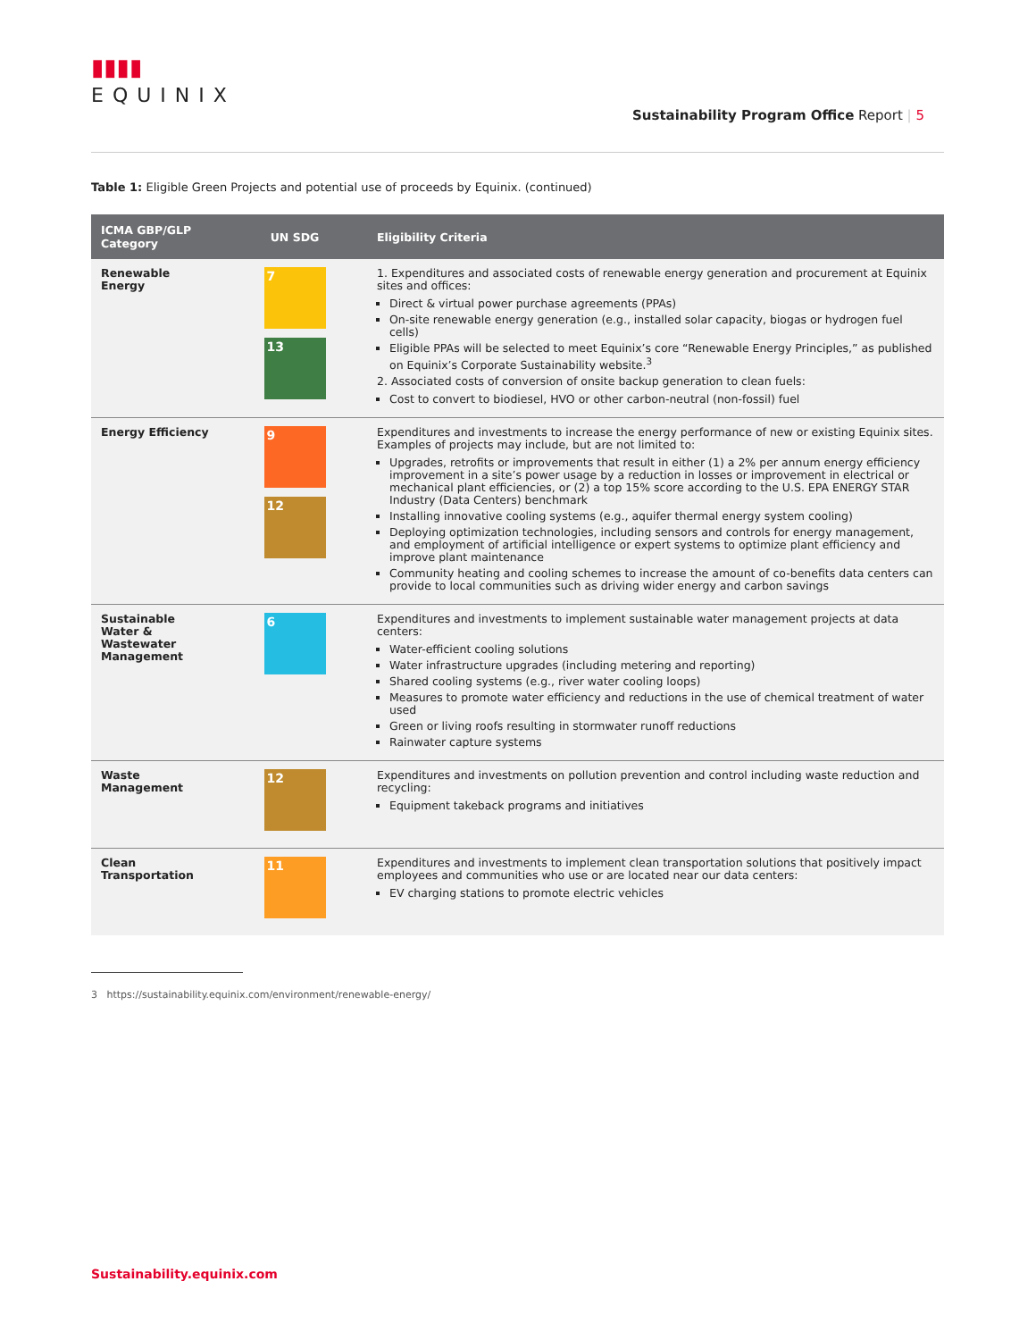▮▮▮▮
EQUINIX
Sustainability Program Office Report | 5
Table 1: Eligible Green Projects and potential use of proceeds by Equinix. (continued)
| ICMA GBP/GLP Category | UN SDG | Eligibility Criteria |
| --- | --- | --- |
| Renewable Energy | 7 13 | 1. Expenditures and associated costs of renewable energy generation and procurement at Equinix sites and offices: Direct & virtual power purchase agreements (PPAs) On-site renewable energy generation (e.g., installed solar capacity, biogas or hydrogen fuel cells) Eligible PPAs will be selected to meet Equinix’s core “Renewable Energy Principles,” as published on Equinix’s Corporate Sustainability website.<sup>3</sup> 2. Associated costs of conversion of onsite backup generation to clean fuels: Cost to convert to biodiesel, HVO or other carbon-neutral (non-fossil) fuel |
| Energy Efficiency | 9 12 | Expenditures and investments to increase the energy performance of new or existing Equinix sites. Examples of projects may include, but are not limited to: Upgrades, retrofits or improvements that result in either (1) a 2% per annum energy efficiency improvement in a site’s power usage by a reduction in losses or improvement in electrical or mechanical plant efficiencies, or (2) a top 15% score according to the U.S. EPA ENERGY STAR Industry (Data Centers) benchmark Installing innovative cooling systems (e.g., aquifer thermal energy system cooling) Deploying optimization technologies, including sensors and controls for energy management, and employment of artificial intelligence or expert systems to optimize plant efficiency and improve plant maintenance Community heating and cooling schemes to increase the amount of co-benefits data centers can provide to local communities such as driving wider energy and carbon savings |
| Sustainable Water & Wastewater Management | 6 | Expenditures and investments to implement sustainable water management projects at data centers: Water-efficient cooling solutions Water infrastructure upgrades (including metering and reporting) Shared cooling systems (e.g., river water cooling loops) Measures to promote water efficiency and reductions in the use of chemical treatment of water used Green or living roofs resulting in stormwater runoff reductions Rainwater capture systems |
| Waste Management | 12 | Expenditures and investments on pollution prevention and control including waste reduction and recycling: Equipment takeback programs and initiatives |
| Clean Transportation | 11 | Expenditures and investments to implement clean transportation solutions that positively impact employees and communities who use or are located near our data centers: EV charging stations to promote electric vehicles |
3 https://sustainability.equinix.com/environment/renewable-energy/
Sustainability.equinix.com